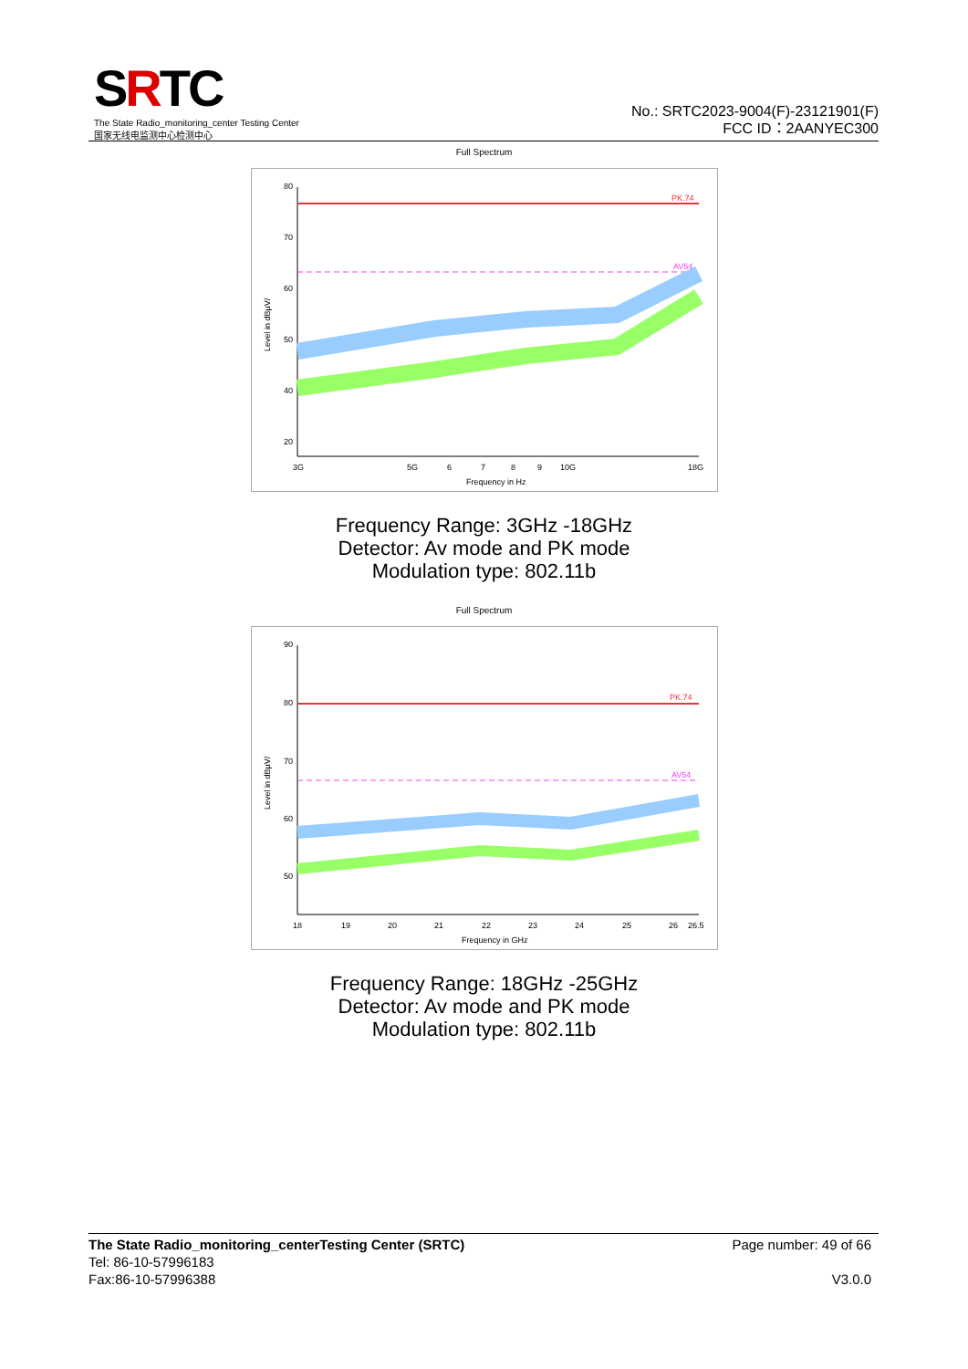SRTC
The State Radio_monitoring_center Testing Center
国家无线电监测中心检测中心
No.: SRTC2023-9004(F)-23121901(F)
FCC ID：2AANYEC300
Full Spectrum
PK.74
AV54
80
70
60
50
40
20
3G
5G
6
7
8
9
10G
18G
Frequency in Hz
Level in dBµV/
Frequency Range: 3GHz -18GHz
Detector: Av mode and PK mode
Modulation type: 802.11b
Full Spectrum
PK.74
AV54
90
80
70
60
50
18
19
20
21
22
23
24
25
26
26.5
Frequency in GHz
Level in dBµV/
Frequency Range: 18GHz -25GHz
Detector: Av mode and PK mode
Modulation type: 802.11b
The State Radio_monitoring_centerTesting Center (SRTC) Page number: 49 of 66
Tel: 86-10-57996183
Fax:86-10-57996388 V3.0.0